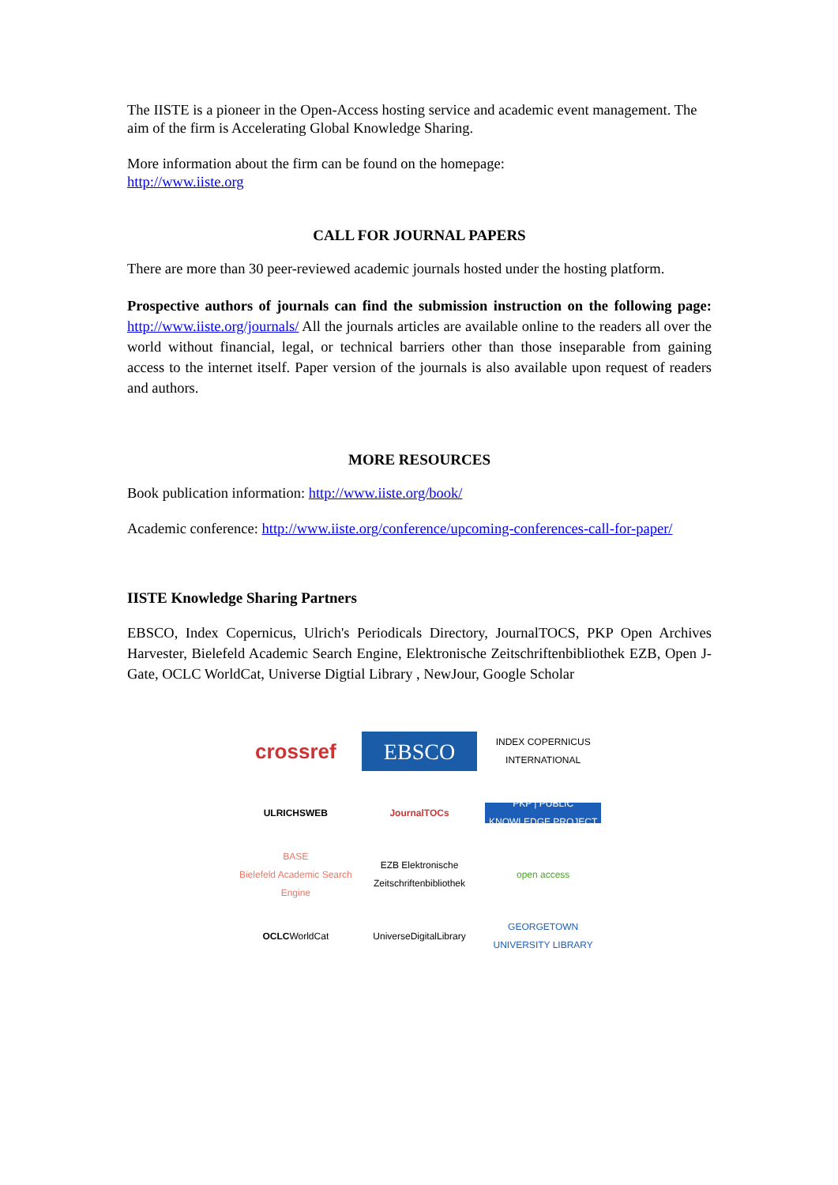The IISTE is a pioneer in the Open-Access hosting service and academic event management. The aim of the firm is Accelerating Global Knowledge Sharing.
More information about the firm can be found on the homepage:
http://www.iiste.org
CALL FOR JOURNAL PAPERS
There are more than 30 peer-reviewed academic journals hosted under the hosting platform.
Prospective authors of journals can find the submission instruction on the following page: http://www.iiste.org/journals/ All the journals articles are available online to the readers all over the world without financial, legal, or technical barriers other than those inseparable from gaining access to the internet itself. Paper version of the journals is also available upon request of readers and authors.
MORE RESOURCES
Book publication information: http://www.iiste.org/book/
Academic conference: http://www.iiste.org/conference/upcoming-conferences-call-for-paper/
IISTE Knowledge Sharing Partners
EBSCO, Index Copernicus, Ulrich's Periodicals Directory, JournalTOCS, PKP Open Archives Harvester, Bielefeld Academic Search Engine, Elektronische Zeitschriftenbibliothek EZB, Open J-Gate, OCLC WorldCat, Universe Digtial Library , NewJour, Google Scholar
crossref
EBSCO
INDEX COPERNICUS
INTERNATIONAL
ULRICHSWEB
JournalTOCs
PKP | PUBLIC KNOWLEDGE PROJECT
BASE
Bielefeld Academic Search Engine
EZB Elektronische Zeitschriftenbibliothek
open access
OCLC WorldCat
UniverseDigitalLibrary
GEORGETOWN UNIVERSITY LIBRARY